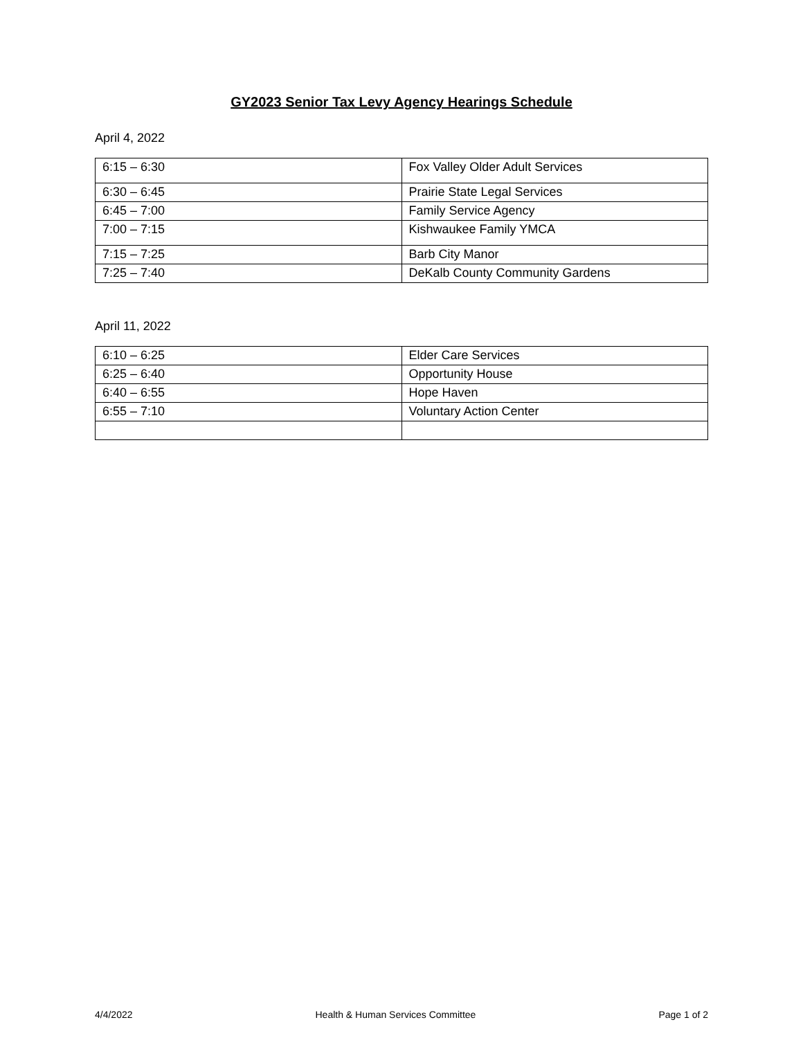GY2023 Senior Tax Levy Agency Hearings Schedule
April 4, 2022
| 6:15 – 6:30 | Fox Valley Older Adult Services |
| 6:30 – 6:45 | Prairie State Legal Services |
| 6:45 – 7:00 | Family Service Agency |
| 7:00 – 7:15 | Kishwaukee Family YMCA |
| 7:15 – 7:25 | Barb City Manor |
| 7:25 – 7:40 | DeKalb County Community Gardens |
April 11, 2022
| 6:10 – 6:25 | Elder Care Services |
| 6:25 – 6:40 | Opportunity House |
| 6:40 – 6:55 | Hope Haven |
| 6:55 – 7:10 | Voluntary Action Center |
4/4/2022 Health & Human Services Committee Page 1 of 2